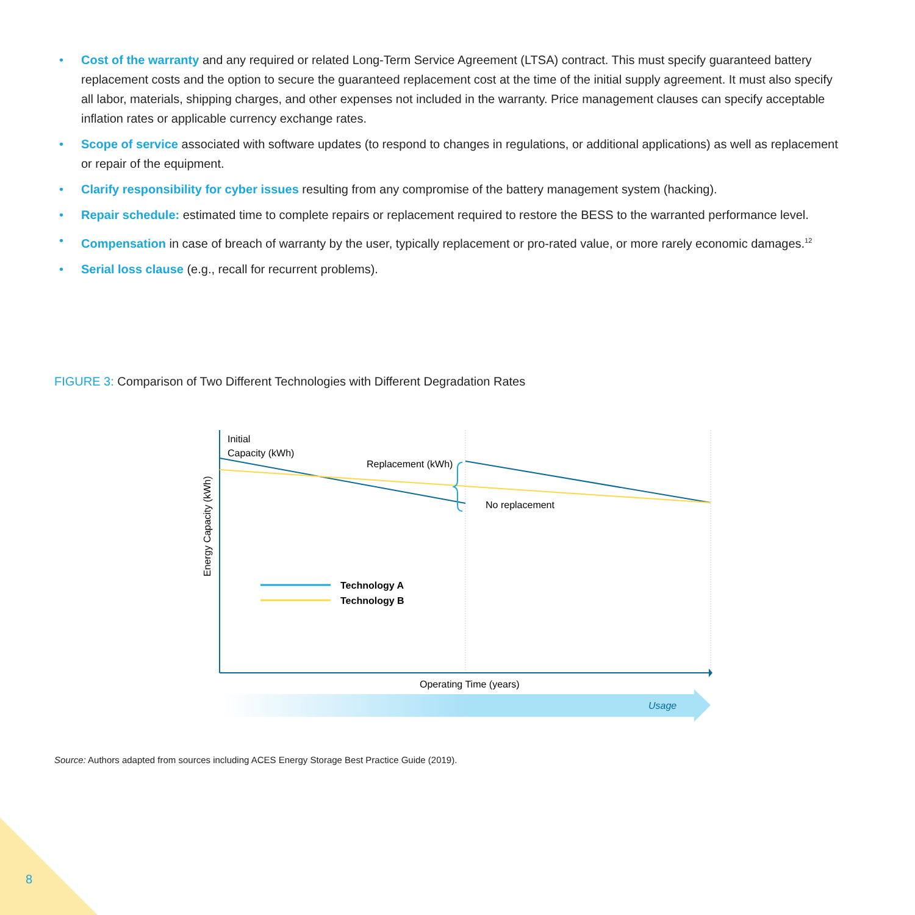• Cost of the warranty and any required or related Long-Term Service Agreement (LTSA) contract. This must specify guaranteed battery replacement costs and the option to secure the guaranteed replacement cost at the time of the initial supply agreement. It must also specify all labor, materials, shipping charges, and other expenses not included in the warranty. Price management clauses can specify acceptable inflation rates or applicable currency exchange rates.
• Scope of service associated with software updates (to respond to changes in regulations, or additional applications) as well as replacement or repair of the equipment.
• Clarify responsibility for cyber issues resulting from any compromise of the battery management system (hacking).
• Repair schedule: estimated time to complete repairs or replacement required to restore the BESS to the warranted performance level.
• Compensation in case of breach of warranty by the user, typically replacement or pro-rated value, or more rarely economic damages.<sup>12</sup>
• Serial loss clause (e.g., recall for recurrent problems).
FIGURE 3: Comparison of Two Different Technologies with Different Degradation Rates
Initial
Capacity (kWh)
Replacement (kWh)
No replacement
Energy Capacity (kWh)
Technology A
Technology B
Operating Time (years)
Usage
Source: Authors adapted from sources including ACES Energy Storage Best Practice Guide (2019).
8